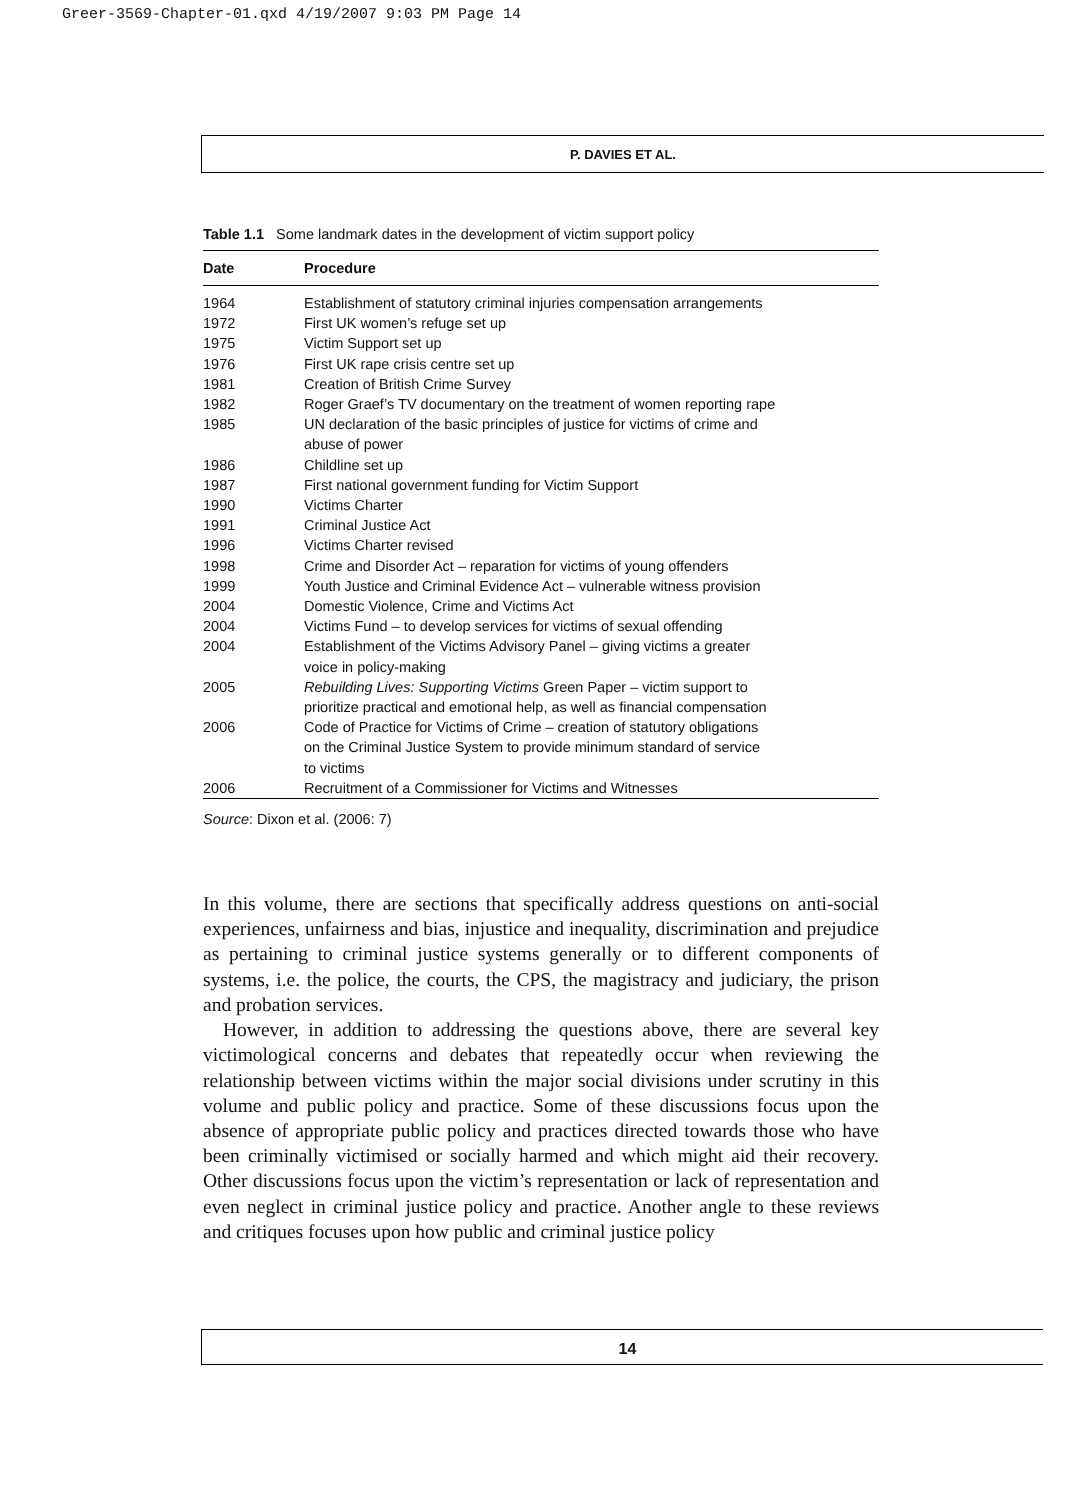Greer-3569-Chapter-01.qxd 4/19/2007 9:03 PM Page 14
P. DAVIES ET AL.
Table 1.1 Some landmark dates in the development of victim support policy
| Date | Procedure |
| --- | --- |
| 1964 | Establishment of statutory criminal injuries compensation arrangements |
| 1972 | First UK women’s refuge set up |
| 1975 | Victim Support set up |
| 1976 | First UK rape crisis centre set up |
| 1981 | Creation of British Crime Survey |
| 1982 | Roger Graef’s TV documentary on the treatment of women reporting rape |
| 1985 | UN declaration of the basic principles of justice for victims of crime and abuse of power |
| 1986 | Childline set up |
| 1987 | First national government funding for Victim Support |
| 1990 | Victims Charter |
| 1991 | Criminal Justice Act |
| 1996 | Victims Charter revised |
| 1998 | Crime and Disorder Act – reparation for victims of young offenders |
| 1999 | Youth Justice and Criminal Evidence Act – vulnerable witness provision |
| 2004 | Domestic Violence, Crime and Victims Act |
| 2004 | Victims Fund – to develop services for victims of sexual offending |
| 2004 | Establishment of the Victims Advisory Panel – giving victims a greater voice in policy-making |
| 2005 | Rebuilding Lives: Supporting Victims Green Paper – victim support to prioritize practical and emotional help, as well as financial compensation |
| 2006 | Code of Practice for Victims of Crime – creation of statutory obligations on the Criminal Justice System to provide minimum standard of service to victims |
| 2006 | Recruitment of a Commissioner for Victims and Witnesses |
Source: Dixon et al. (2006: 7)
In this volume, there are sections that specifically address questions on anti-social experiences, unfairness and bias, injustice and inequality, discrimination and prejudice as pertaining to criminal justice systems generally or to different components of systems, i.e. the police, the courts, the CPS, the magistracy and judiciary, the prison and probation services.
However, in addition to addressing the questions above, there are several key victimological concerns and debates that repeatedly occur when reviewing the relationship between victims within the major social divisions under scrutiny in this volume and public policy and practice. Some of these discussions focus upon the absence of appropriate public policy and practices directed towards those who have been criminally victimised or socially harmed and which might aid their recovery. Other discussions focus upon the victim’s representation or lack of representation and even neglect in criminal justice policy and practice. Another angle to these reviews and critiques focuses upon how public and criminal justice policy
14